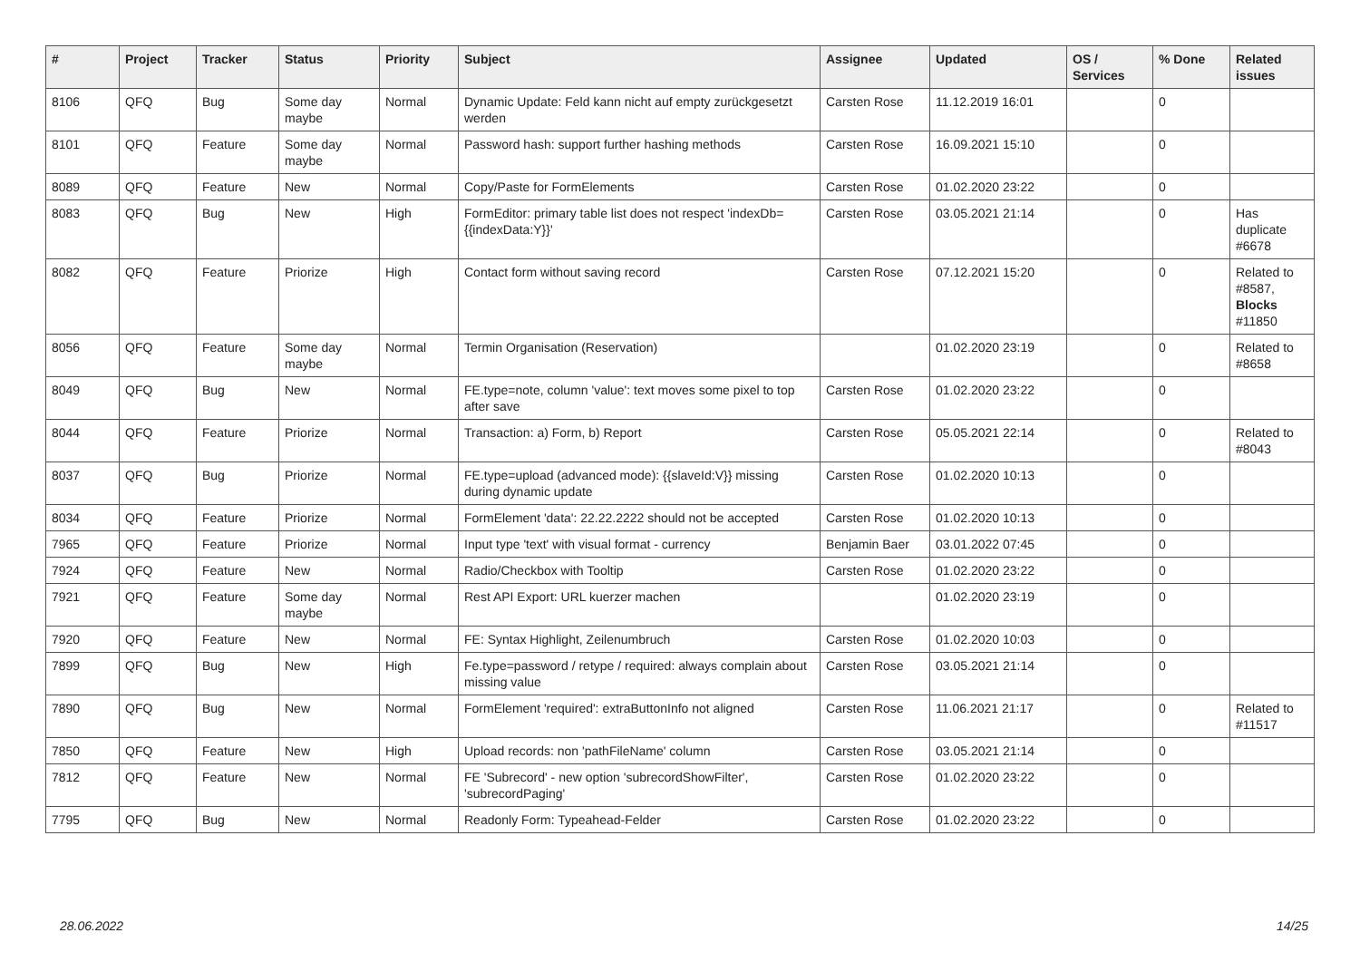| # | Project | Tracker | Status | Priority | Subject | Assignee | Updated | OS / Services | % Done | Related issues |
| --- | --- | --- | --- | --- | --- | --- | --- | --- | --- | --- |
| 8106 | QFQ | Bug | Some day maybe | Normal | Dynamic Update: Feld kann nicht auf empty zurückgesetzt werden | Carsten Rose | 11.12.2019 16:01 | | 0 | |
| 8101 | QFQ | Feature | Some day maybe | Normal | Password hash: support further hashing methods | Carsten Rose | 16.09.2021 15:10 | | 0 | |
| 8089 | QFQ | Feature | New | Normal | Copy/Paste for FormElements | Carsten Rose | 01.02.2020 23:22 | | 0 | |
| 8083 | QFQ | Bug | New | High | FormEditor: primary table list does not respect 'indexDb={{indexData:Y}}' | Carsten Rose | 03.05.2021 21:14 | | 0 | Has duplicate #6678 |
| 8082 | QFQ | Feature | Priorize | High | Contact form without saving record | Carsten Rose | 07.12.2021 15:20 | | 0 | Related to #8587, Blocks #11850 |
| 8056 | QFQ | Feature | Some day maybe | Normal | Termin Organisation (Reservation) | | 01.02.2020 23:19 | | 0 | Related to #8658 |
| 8049 | QFQ | Bug | New | Normal | FE.type=note, column 'value': text moves some pixel to top after save | Carsten Rose | 01.02.2020 23:22 | | 0 | |
| 8044 | QFQ | Feature | Priorize | Normal | Transaction: a) Form, b) Report | Carsten Rose | 05.05.2021 22:14 | | 0 | Related to #8043 |
| 8037 | QFQ | Bug | Priorize | Normal | FE.type=upload (advanced mode): {{slaveId:V}} missing during dynamic update | Carsten Rose | 01.02.2020 10:13 | | 0 | |
| 8034 | QFQ | Feature | Priorize | Normal | FormElement 'data': 22.22.2222 should not be accepted | Carsten Rose | 01.02.2020 10:13 | | 0 | |
| 7965 | QFQ | Feature | Priorize | Normal | Input type 'text' with visual format - currency | Benjamin Baer | 03.01.2022 07:45 | | 0 | |
| 7924 | QFQ | Feature | New | Normal | Radio/Checkbox with Tooltip | Carsten Rose | 01.02.2020 23:22 | | 0 | |
| 7921 | QFQ | Feature | Some day maybe | Normal | Rest API Export: URL kuerzer machen | | 01.02.2020 23:19 | | 0 | |
| 7920 | QFQ | Feature | New | Normal | FE: Syntax Highlight, Zeilenumbruch | Carsten Rose | 01.02.2020 10:03 | | 0 | |
| 7899 | QFQ | Bug | New | High | Fe.type=password / retype / required: always complain about missing value | Carsten Rose | 03.05.2021 21:14 | | 0 | |
| 7890 | QFQ | Bug | New | Normal | FormElement 'required': extraButtonInfo not aligned | Carsten Rose | 11.06.2021 21:17 | | 0 | Related to #11517 |
| 7850 | QFQ | Feature | New | High | Upload records: non 'pathFileName' column | Carsten Rose | 03.05.2021 21:14 | | 0 | |
| 7812 | QFQ | Feature | New | Normal | FE 'Subrecord' - new option 'subrecordShowFilter', 'subrecordPaging' | Carsten Rose | 01.02.2020 23:22 | | 0 | |
| 7795 | QFQ | Bug | New | Normal | Readonly Form: Typeahead-Felder | Carsten Rose | 01.02.2020 23:22 | | 0 | |
28.06.2022 14/25